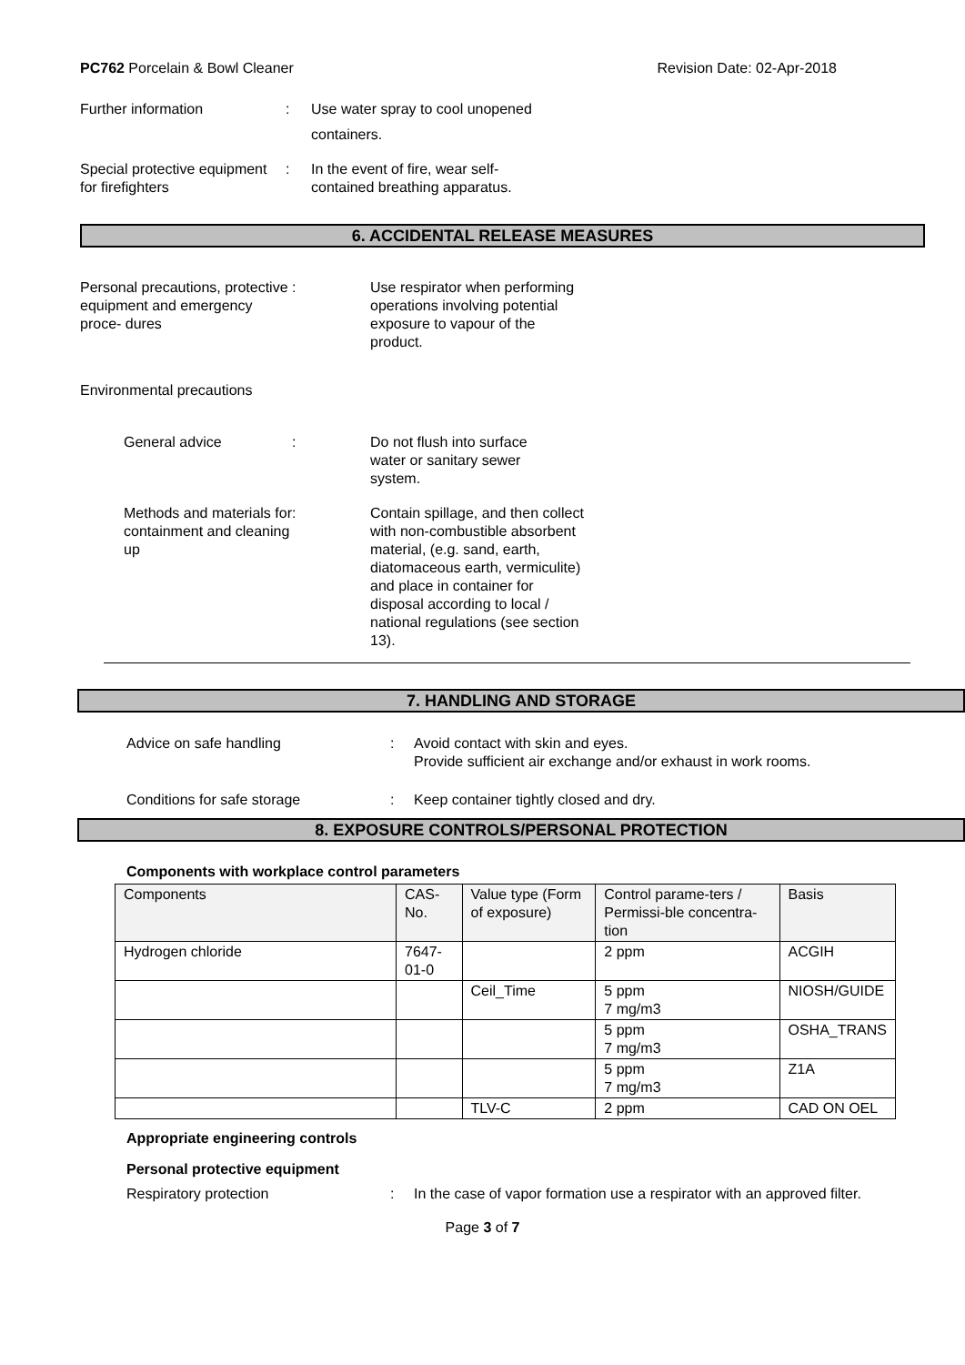PC762 Porcelain & Bowl Cleaner Revision Date: 02-Apr-2018
Further information : Use water spray to cool unopened
containers.
Special protective equipment for firefighters
: In the event of fire, wear self-
contained breathing apparatus.
6. ACCIDENTAL RELEASE MEASURES
Personal precautions, protective equipment and emergency proce- dures
: Use respirator when performing operations involving potential exposure to vapour of the product.
Environmental precautions
General advice : Do not flush into surface water or sanitary sewer system.
Methods and materials for containment and cleaning up
: Contain spillage, and then collect with non-combustible absorbent material, (e.g. sand, earth, diatomaceous earth, vermiculite) and place in container for disposal according to local / national regulations (see section 13).
7. HANDLING AND STORAGE
Advice on safe handling : Avoid contact with skin and eyes.
Provide sufficient air exchange and/or exhaust in work rooms.
Conditions for safe storage : Keep container tightly closed and dry.
8. EXPOSURE CONTROLS/PERSONAL PROTECTION
Components with workplace control parameters
| Components | CAS-No. | Value type (Form of exposure) | Control parame-ters / Permissi-ble concentra-tion | Basis |
| --- | --- | --- | --- | --- |
| Hydrogen chloride | 7647-01-0 | | 2 ppm | ACGIH |
| | | Ceil_Time | 5 ppm 7 mg/m3 | NIOSH/GUIDE |
| | | | 5 ppm 7 mg/m3 | OSHA_TRANS |
| | | | 5 ppm 7 mg/m3 | Z1A |
| | | TLV-C | 2 ppm | CAD ON OEL |
Appropriate engineering controls
Personal protective equipment
Respiratory protection : In the case of vapor formation use a respirator with an approved filter.
Page 3 of 7